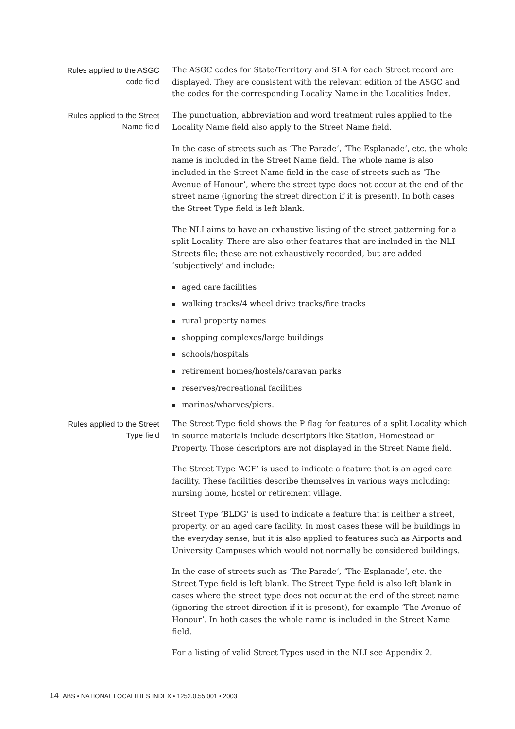Rules applied to the ASGC
code field
The ASGC codes for State/Territory and SLA for each Street record are displayed. They are consistent with the relevant edition of the ASGC and the codes for the corresponding Locality Name in the Localities Index.
Rules applied to the Street
Name field
The punctuation, abbreviation and word treatment rules applied to the Locality Name field also apply to the Street Name field.
In the case of streets such as ‘The Parade’, ‘The Esplanade’, etc. the whole name is included in the Street Name field. The whole name is also included in the Street Name field in the case of streets such as ‘The Avenue of Honour’, where the street type does not occur at the end of the street name (ignoring the street direction if it is present). In both cases the Street Type field is left blank.
The NLI aims to have an exhaustive listing of the street patterning for a split Locality. There are also other features that are included in the NLI Streets file; these are not exhaustively recorded, but are added ‘subjectively’ and include:
aged care facilities
walking tracks/4 wheel drive tracks/fire tracks
rural property names
shopping complexes/large buildings
schools/hospitals
retirement homes/hostels/caravan parks
reserves/recreational facilities
marinas/wharves/piers.
Rules applied to the Street
Type field
The Street Type field shows the P flag for features of a split Locality which in source materials include descriptors like Station, Homestead or Property. Those descriptors are not displayed in the Street Name field.
The Street Type ‘ACF’ is used to indicate a feature that is an aged care facility. These facilities describe themselves in various ways including: nursing home, hostel or retirement village.
Street Type ‘BLDG’ is used to indicate a feature that is neither a street, property, or an aged care facility. In most cases these will be buildings in the everyday sense, but it is also applied to features such as Airports and University Campuses which would not normally be considered buildings.
In the case of streets such as ‘The Parade’, ‘The Esplanade’, etc. the Street Type field is left blank. The Street Type field is also left blank in cases where the street type does not occur at the end of the street name (ignoring the street direction if it is present), for example ‘The Avenue of Honour’. In both cases the whole name is included in the Street Name field.
For a listing of valid Street Types used in the NLI see Appendix 2.
14 ABS • NATIONAL LOCALITIES INDEX • 1252.0.55.001 • 2003